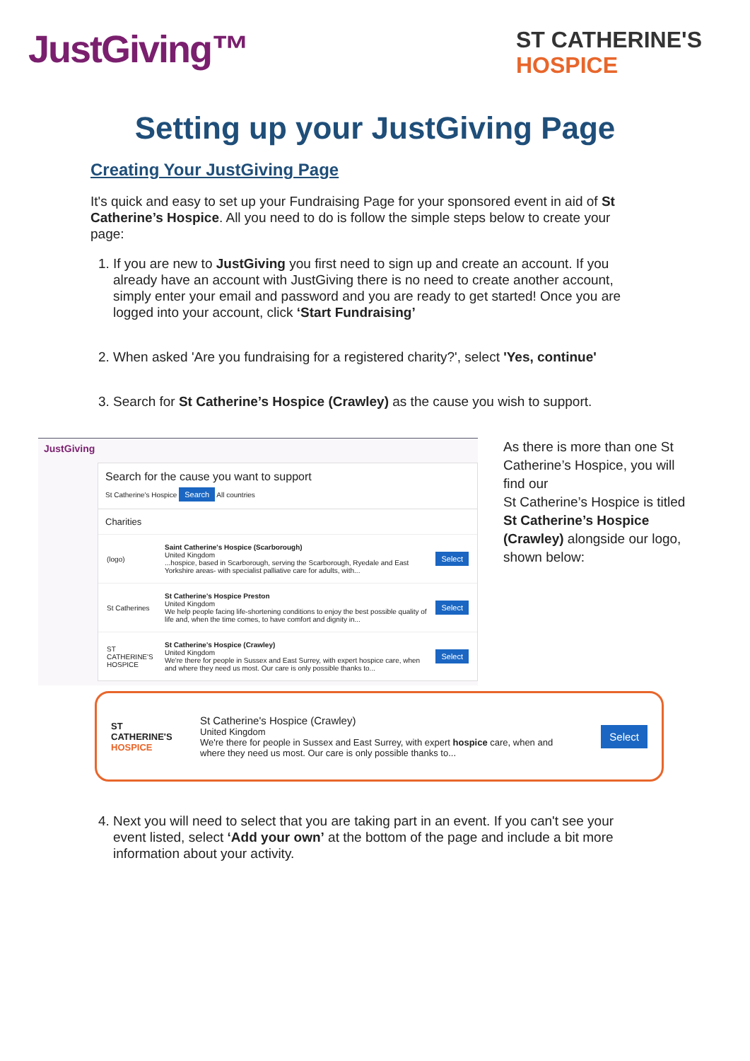JustGiving™
ST CATHERINE'S
HOSPICE
Setting up your JustGiving Page
Creating Your JustGiving Page
It's quick and easy to set up your Fundraising Page for your sponsored event in aid of St Catherine’s Hospice. All you need to do is follow the simple steps below to create your page:
1. If you are new to JustGiving you first need to sign up and create an account. If you already have an account with JustGiving there is no need to create another account, simply enter your email and password and you are ready to get started! Once you are logged into your account, click ‘Start Fundraising’
2. When asked 'Are you fundraising for a registered charity?', select 'Yes, continue'
3. Search for St Catherine’s Hospice (Crawley) as the cause you wish to support.
JustGiving
Search for the cause you want to support
St Catherine's Hospice Search All countries
Charities
(logo)
Saint Catherine's Hospice (Scarborough)
United Kingdom
...hospice, based in Scarborough, serving the Scarborough, Ryedale and East Yorkshire areas- with specialist palliative care for adults, with...
Select
St Catherines
St Catherine's Hospice Preston
United Kingdom
We help people facing life-shortening conditions to enjoy the best possible quality of life and, when the time comes, to have comfort and dignity in...
Select
ST CATHERINE'S HOSPICE
St Catherine's Hospice (Crawley)
United Kingdom
We're there for people in Sussex and East Surrey, with expert hospice care, when and where they need us most. Our care is only possible thanks to...
Select
As there is more than one St Catherine’s Hospice, you will find our
St Catherine’s Hospice is titled St Catherine’s Hospice (Crawley) alongside our logo, shown below:
ST CATHERINE'S
HOSPICE
St Catherine's Hospice (Crawley)
United Kingdom
We're there for people in Sussex and East Surrey, with expert hospice care, when and where they need us most. Our care is only possible thanks to...
Select
4. Next you will need to select that you are taking part in an event. If you can't see your event listed, select ‘Add your own’ at the bottom of the page and include a bit more information about your activity.